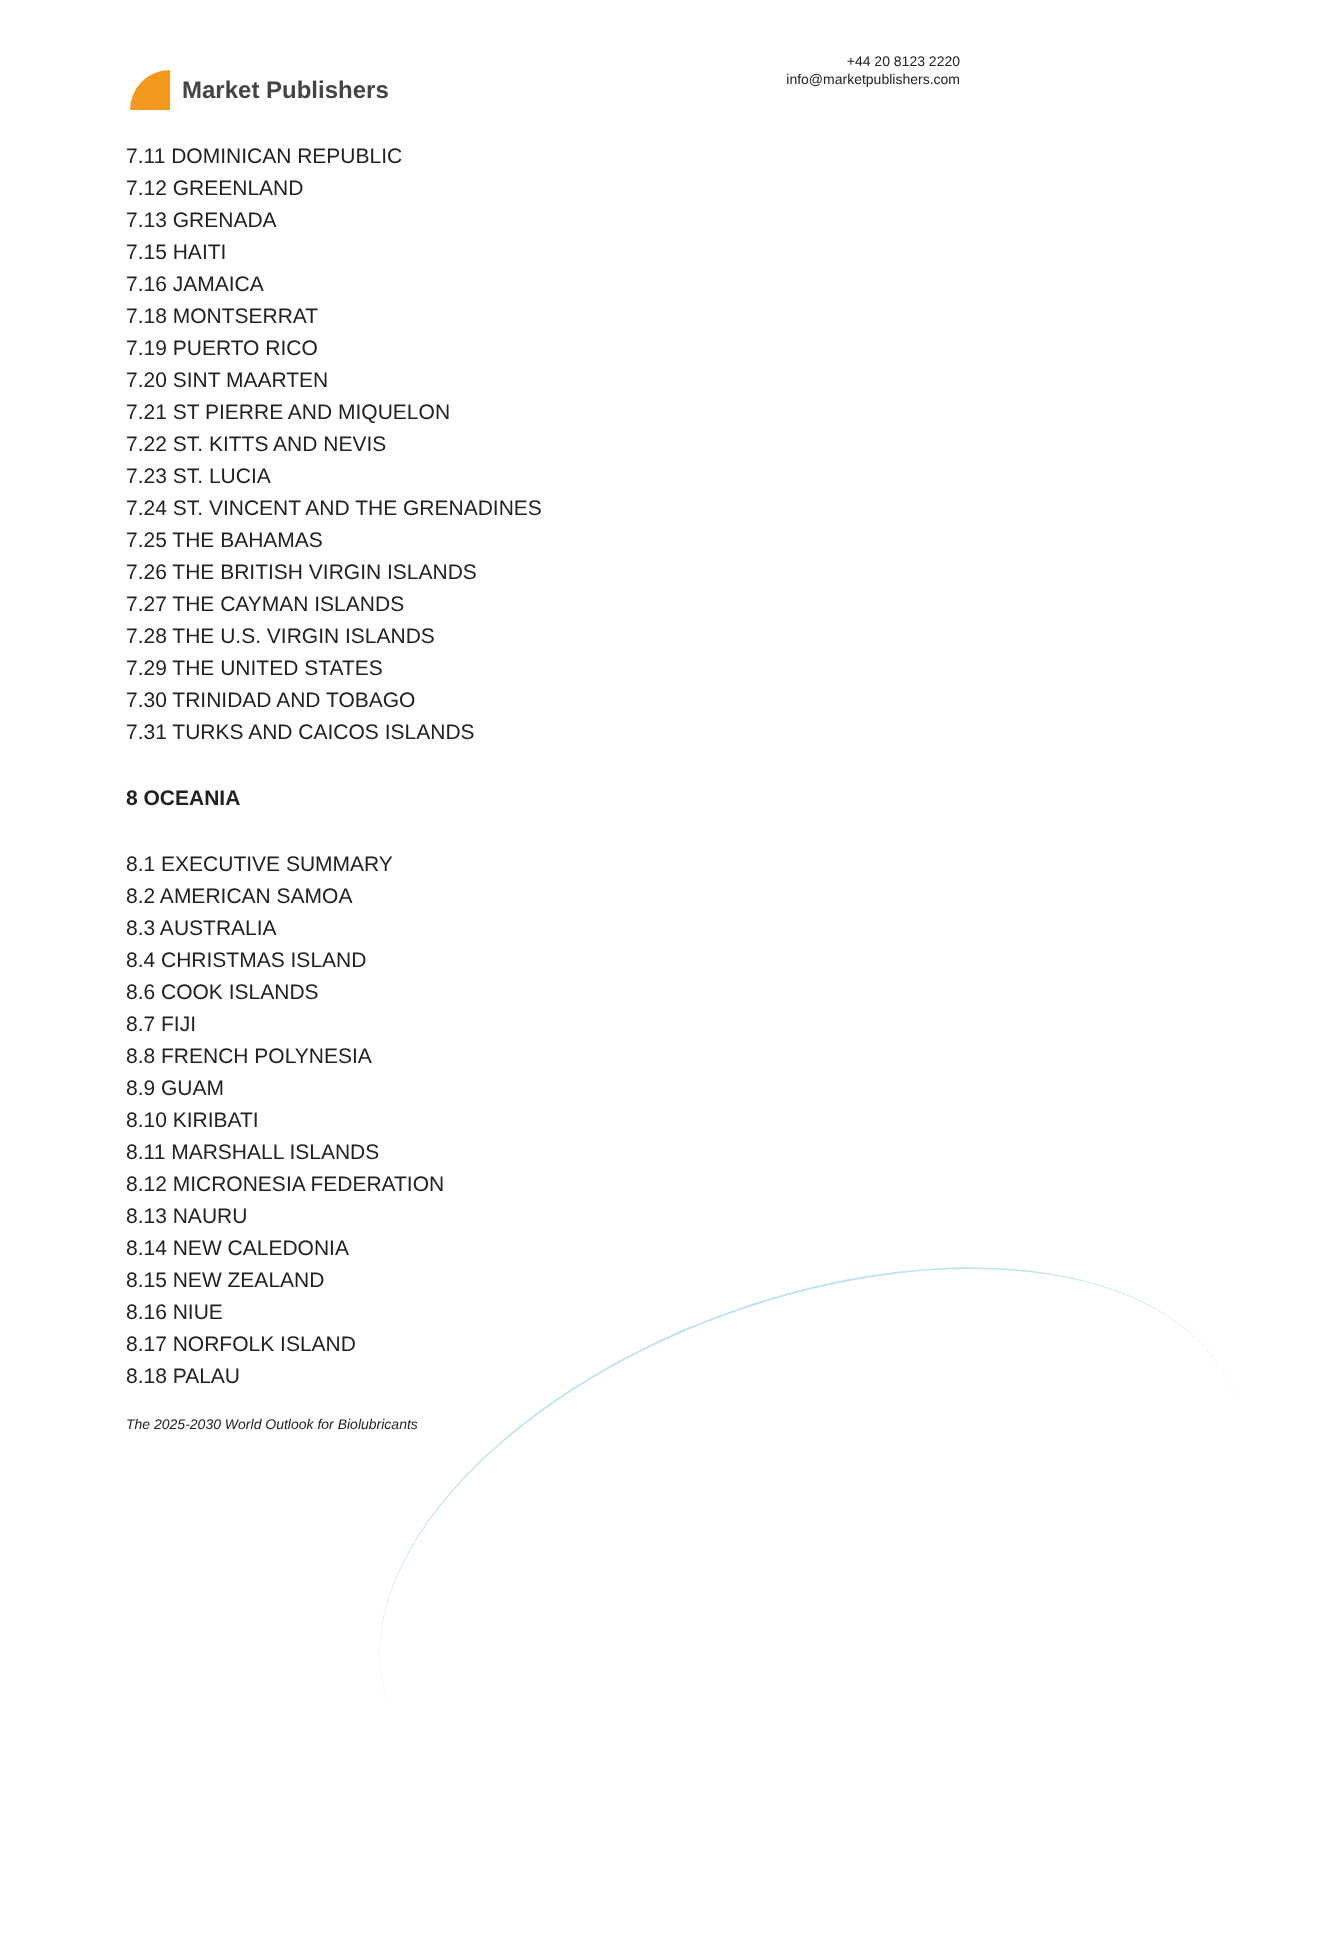Market Publishers
+44 20 8123 2220
info@marketpublishers.com
7.11 DOMINICAN REPUBLIC
7.12 GREENLAND
7.13 GRENADA
7.15 HAITI
7.16 JAMAICA
7.18 MONTSERRAT
7.19 PUERTO RICO
7.20 SINT MAARTEN
7.21 ST PIERRE AND MIQUELON
7.22 ST. KITTS AND NEVIS
7.23 ST. LUCIA
7.24 ST. VINCENT AND THE GRENADINES
7.25 THE BAHAMAS
7.26 THE BRITISH VIRGIN ISLANDS
7.27 THE CAYMAN ISLANDS
7.28 THE U.S. VIRGIN ISLANDS
7.29 THE UNITED STATES
7.30 TRINIDAD AND TOBAGO
7.31 TURKS AND CAICOS ISLANDS
8 OCEANIA
8.1 EXECUTIVE SUMMARY
8.2 AMERICAN SAMOA
8.3 AUSTRALIA
8.4 CHRISTMAS ISLAND
8.6 COOK ISLANDS
8.7 FIJI
8.8 FRENCH POLYNESIA
8.9 GUAM
8.10 KIRIBATI
8.11 MARSHALL ISLANDS
8.12 MICRONESIA FEDERATION
8.13 NAURU
8.14 NEW CALEDONIA
8.15 NEW ZEALAND
8.16 NIUE
8.17 NORFOLK ISLAND
8.18 PALAU
The 2025-2030 World Outlook for Biolubricants